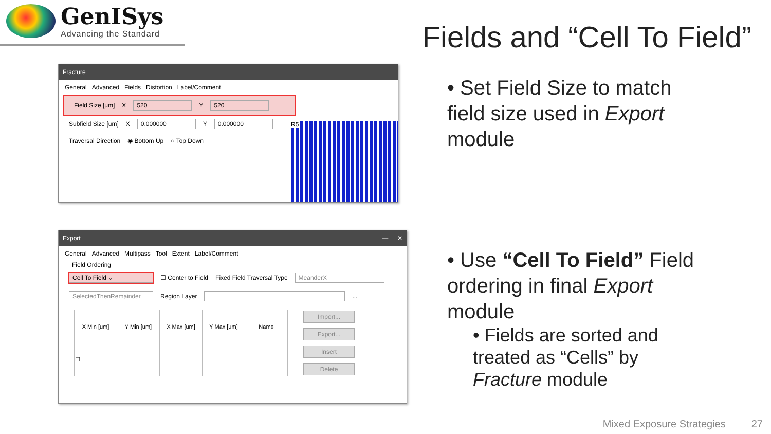GenISys
Advancing the Standard
Fields and “Cell To Field”
Fracture
General Advanced Fields Distortion Label/Comment
Field Size [um] X 520 Y 520
Subfield Size [um] X 0.000000 Y 0.000000
Traversal Direction ◉ Bottom Up ○ Top Down
R5
Export — ☐ ✕
General Advanced Multipass Tool Extent Label/Comment
Field Ordering
Cell To Field ⌄ ☐ Center to Field Fixed Field Traversal Type MeanderX
SelectedThenRemainder Region Layer ...
| X Min [um] | Y Min [um] | X Max [um] | Y Max [um] | Name |
| --- | --- | --- | --- | --- |
| ☐ | | | | |
Import...
Export...
Insert
Delete
• Set Field Size to match field size used in Export module
• Use “Cell To Field” Field ordering in final Export module
• Fields are sorted and treated as “Cells” by Fracture module
Mixed Exposure Strategies 27